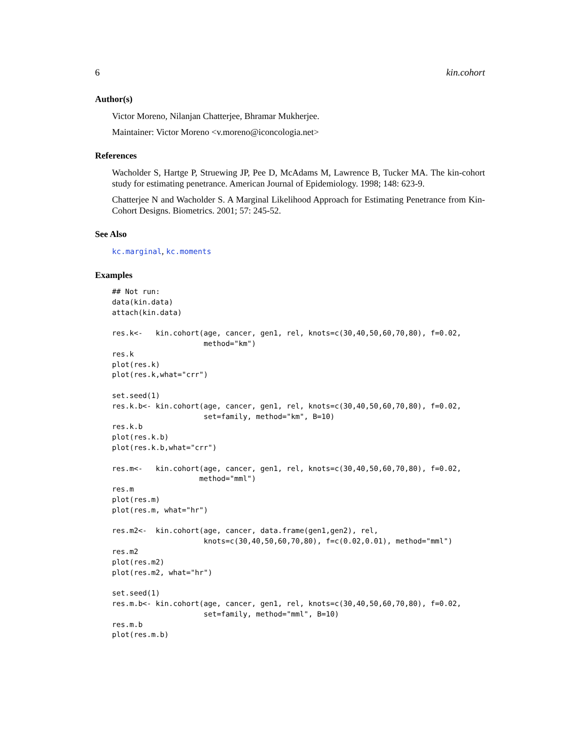6 kin.cohort
Author(s)
Victor Moreno, Nilanjan Chatterjee, Bhramar Mukherjee.
Maintainer: Victor Moreno <v.moreno@iconcologia.net>
References
Wacholder S, Hartge P, Struewing JP, Pee D, McAdams M, Lawrence B, Tucker MA. The kin-cohort study for estimating penetrance. American Journal of Epidemiology. 1998; 148: 623-9.
Chatterjee N and Wacholder S. A Marginal Likelihood Approach for Estimating Penetrance from Kin-Cohort Designs. Biometrics. 2001; 57: 245-52.
See Also
kc.marginal, kc.moments
Examples
## Not run:
data(kin.data)
attach(kin.data)

res.k<-   kin.cohort(age, cancer, gen1, rel, knots=c(30,40,50,60,70,80), f=0.02,
                     method="km")
res.k
plot(res.k)
plot(res.k,what="crr")

set.seed(1)
res.k.b<- kin.cohort(age, cancer, gen1, rel, knots=c(30,40,50,60,70,80), f=0.02,
                     set=family, method="km", B=10)
res.k.b
plot(res.k.b)
plot(res.k.b,what="crr")

res.m<-   kin.cohort(age, cancer, gen1, rel, knots=c(30,40,50,60,70,80), f=0.02,
                    method="mml")
res.m
plot(res.m)
plot(res.m, what="hr")

res.m2<-  kin.cohort(age, cancer, data.frame(gen1,gen2), rel,
                     knots=c(30,40,50,60,70,80), f=c(0.02,0.01), method="mml")
res.m2
plot(res.m2)
plot(res.m2, what="hr")

set.seed(1)
res.m.b<- kin.cohort(age, cancer, gen1, rel, knots=c(30,40,50,60,70,80), f=0.02,
                     set=family, method="mml", B=10)
res.m.b
plot(res.m.b)